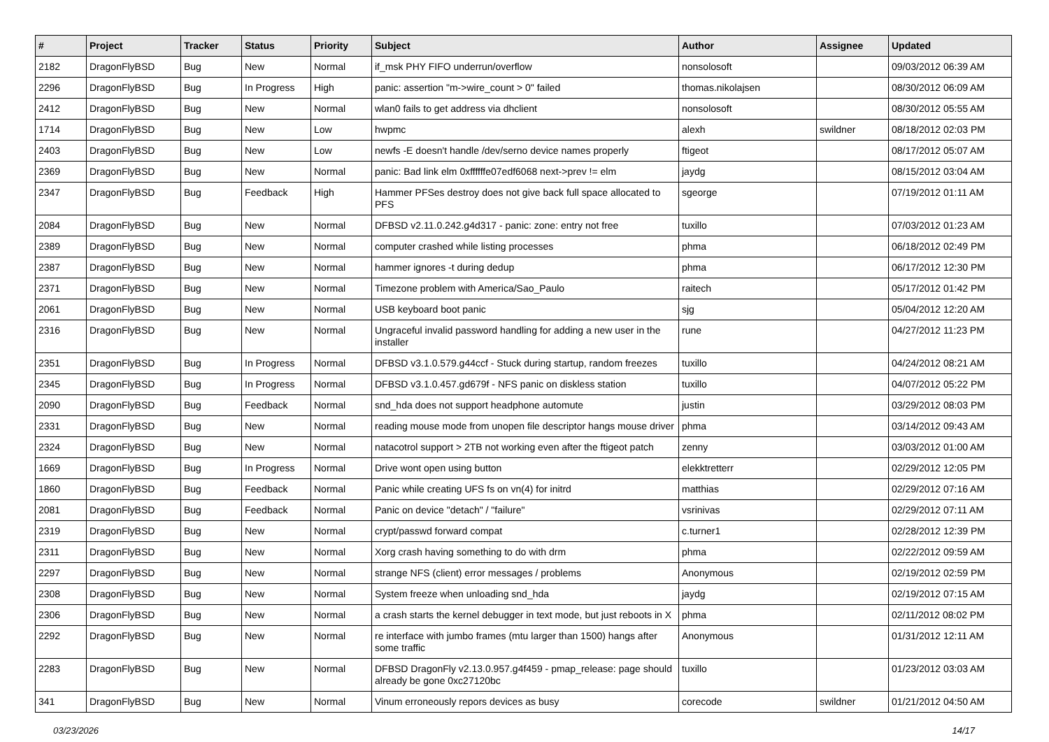| # | Project | Tracker | Status | Priority | Subject | Author | Assignee | Updated |
| --- | --- | --- | --- | --- | --- | --- | --- | --- |
| 2182 | DragonFlyBSD | Bug | New | Normal | if_msk PHY FIFO underrun/overflow | nonsolosoft | | 09/03/2012 06:39 AM |
| 2296 | DragonFlyBSD | Bug | In Progress | High | panic: assertion "m->wire_count > 0" failed | thomas.nikolajsen | | 08/30/2012 06:09 AM |
| 2412 | DragonFlyBSD | Bug | New | Normal | wlan0 fails to get address via dhclient | nonsolosoft | | 08/30/2012 05:55 AM |
| 1714 | DragonFlyBSD | Bug | New | Low | hwpmc | alexh | swildner | 08/18/2012 02:03 PM |
| 2403 | DragonFlyBSD | Bug | New | Low | newfs -E doesn't handle /dev/serno device names properly | ftigeot | | 08/17/2012 05:07 AM |
| 2369 | DragonFlyBSD | Bug | New | Normal | panic: Bad link elm 0xffffffe07edf6068 next->prev != elm | jaydg | | 08/15/2012 03:04 AM |
| 2347 | DragonFlyBSD | Bug | Feedback | High | Hammer PFSes destroy does not give back full space allocated to PFS | sgeorge | | 07/19/2012 01:11 AM |
| 2084 | DragonFlyBSD | Bug | New | Normal | DFBSD v2.11.0.242.g4d317 - panic: zone: entry not free | tuxillo | | 07/03/2012 01:23 AM |
| 2389 | DragonFlyBSD | Bug | New | Normal | computer crashed while listing processes | phma | | 06/18/2012 02:49 PM |
| 2387 | DragonFlyBSD | Bug | New | Normal | hammer ignores -t during dedup | phma | | 06/17/2012 12:30 PM |
| 2371 | DragonFlyBSD | Bug | New | Normal | Timezone problem with America/Sao_Paulo | raitech | | 05/17/2012 01:42 PM |
| 2061 | DragonFlyBSD | Bug | New | Normal | USB keyboard boot panic | sjg | | 05/04/2012 12:20 AM |
| 2316 | DragonFlyBSD | Bug | New | Normal | Ungraceful invalid password handling for adding a new user in the installer | rune | | 04/27/2012 11:23 PM |
| 2351 | DragonFlyBSD | Bug | In Progress | Normal | DFBSD v3.1.0.579.g44ccf - Stuck during startup, random freezes | tuxillo | | 04/24/2012 08:21 AM |
| 2345 | DragonFlyBSD | Bug | In Progress | Normal | DFBSD v3.1.0.457.gd679f - NFS panic on diskless station | tuxillo | | 04/07/2012 05:22 PM |
| 2090 | DragonFlyBSD | Bug | Feedback | Normal | snd_hda does not support headphone automute | justin | | 03/29/2012 08:03 PM |
| 2331 | DragonFlyBSD | Bug | New | Normal | reading mouse mode from unopen file descriptor hangs mouse driver | phma | | 03/14/2012 09:43 AM |
| 2324 | DragonFlyBSD | Bug | New | Normal | natacotrol support > 2TB not working even after the ftigeot patch | zenny | | 03/03/2012 01:00 AM |
| 1669 | DragonFlyBSD | Bug | In Progress | Normal | Drive wont open using button | elekktretterr | | 02/29/2012 12:05 PM |
| 1860 | DragonFlyBSD | Bug | Feedback | Normal | Panic while creating UFS fs on vn(4) for initrd | matthias | | 02/29/2012 07:16 AM |
| 2081 | DragonFlyBSD | Bug | Feedback | Normal | Panic on device "detach" / "failure" | vsrinivas | | 02/29/2012 07:11 AM |
| 2319 | DragonFlyBSD | Bug | New | Normal | crypt/passwd forward compat | c.turner1 | | 02/28/2012 12:39 PM |
| 2311 | DragonFlyBSD | Bug | New | Normal | Xorg crash having something to do with drm | phma | | 02/22/2012 09:59 AM |
| 2297 | DragonFlyBSD | Bug | New | Normal | strange NFS (client) error messages / problems | Anonymous | | 02/19/2012 02:59 PM |
| 2308 | DragonFlyBSD | Bug | New | Normal | System freeze when unloading snd_hda | jaydg | | 02/19/2012 07:15 AM |
| 2306 | DragonFlyBSD | Bug | New | Normal | a crash starts the kernel debugger in text mode, but just reboots in X | phma | | 02/11/2012 08:02 PM |
| 2292 | DragonFlyBSD | Bug | New | Normal | re interface with jumbo frames (mtu larger than 1500) hangs after some traffic | Anonymous | | 01/31/2012 12:11 AM |
| 2283 | DragonFlyBSD | Bug | New | Normal | DFBSD DragonFly v2.13.0.957.g4f459 - pmap_release: page should already be gone 0xc27120bc | tuxillo | | 01/23/2012 03:03 AM |
| 341 | DragonFlyBSD | Bug | New | Normal | Vinum erroneously repors devices as busy | corecode | swildner | 01/21/2012 04:50 AM |
03/23/2026 14/17